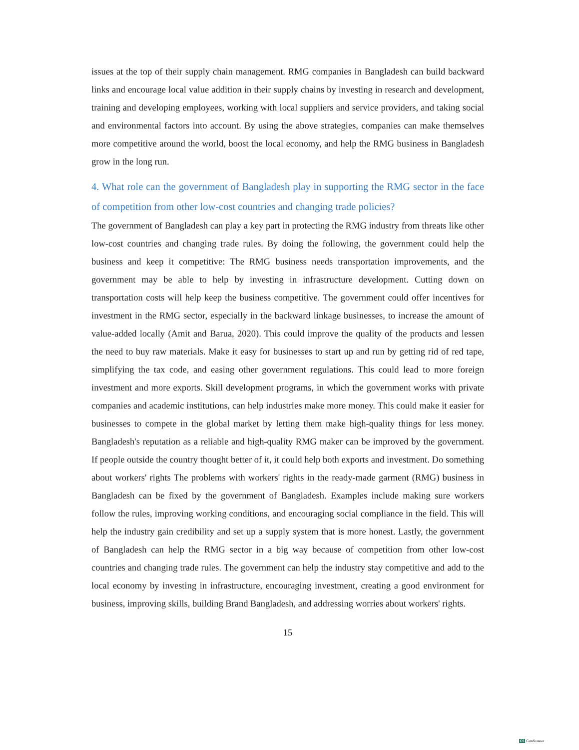issues at the top of their supply chain management. RMG companies in Bangladesh can build backward links and encourage local value addition in their supply chains by investing in research and development, training and developing employees, working with local suppliers and service providers, and taking social and environmental factors into account. By using the above strategies, companies can make themselves more competitive around the world, boost the local economy, and help the RMG business in Bangladesh grow in the long run.
4. What role can the government of Bangladesh play in supporting the RMG sector in the face of competition from other low-cost countries and changing trade policies?
The government of Bangladesh can play a key part in protecting the RMG industry from threats like other low-cost countries and changing trade rules. By doing the following, the government could help the business and keep it competitive: The RMG business needs transportation improvements, and the government may be able to help by investing in infrastructure development. Cutting down on transportation costs will help keep the business competitive. The government could offer incentives for investment in the RMG sector, especially in the backward linkage businesses, to increase the amount of value-added locally (Amit and Barua, 2020). This could improve the quality of the products and lessen the need to buy raw materials. Make it easy for businesses to start up and run by getting rid of red tape, simplifying the tax code, and easing other government regulations. This could lead to more foreign investment and more exports. Skill development programs, in which the government works with private companies and academic institutions, can help industries make more money. This could make it easier for businesses to compete in the global market by letting them make high-quality things for less money. Bangladesh's reputation as a reliable and high-quality RMG maker can be improved by the government. If people outside the country thought better of it, it could help both exports and investment. Do something about workers' rights The problems with workers' rights in the ready-made garment (RMG) business in Bangladesh can be fixed by the government of Bangladesh. Examples include making sure workers follow the rules, improving working conditions, and encouraging social compliance in the field. This will help the industry gain credibility and set up a supply system that is more honest. Lastly, the government of Bangladesh can help the RMG sector in a big way because of competition from other low-cost countries and changing trade rules. The government can help the industry stay competitive and add to the local economy by investing in infrastructure, encouraging investment, creating a good environment for business, improving skills, building Brand Bangladesh, and addressing worries about workers' rights.
15
CS CamScanner